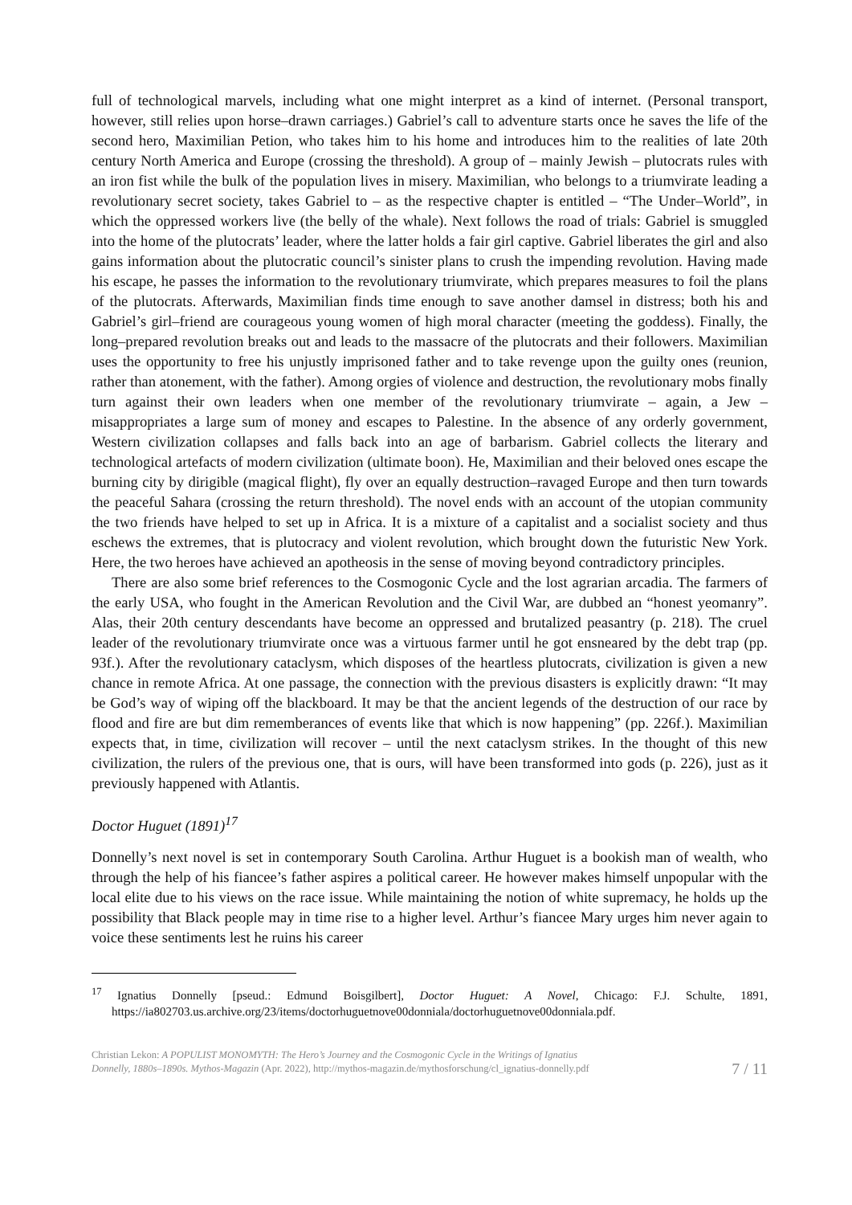full of technological marvels, including what one might interpret as a kind of internet. (Personal transport, however, still relies upon horse–drawn carriages.) Gabriel’s call to adventure starts once he saves the life of the second hero, Maximilian Petion, who takes him to his home and introduces him to the realities of late 20th century North America and Europe (crossing the threshold). A group of – mainly Jewish – plutocrats rules with an iron fist while the bulk of the population lives in misery. Maximilian, who belongs to a triumvirate leading a revolutionary secret society, takes Gabriel to – as the respective chapter is entitled – “The Under–World”, in which the oppressed workers live (the belly of the whale). Next follows the road of trials: Gabriel is smuggled into the home of the plutocrats’ leader, where the latter holds a fair girl captive. Gabriel liberates the girl and also gains information about the plutocratic council’s sinister plans to crush the impending revolution. Having made his escape, he passes the information to the revolutionary triumvirate, which prepares measures to foil the plans of the plutocrats. Afterwards, Maximilian finds time enough to save another damsel in distress; both his and Gabriel’s girl–friend are courageous young women of high moral character (meeting the goddess). Finally, the long–prepared revolution breaks out and leads to the massacre of the plutocrats and their followers. Maximilian uses the opportunity to free his unjustly imprisoned father and to take revenge upon the guilty ones (reunion, rather than atonement, with the father). Among orgies of violence and destruction, the revolutionary mobs finally turn against their own leaders when one member of the revolutionary triumvirate – again, a Jew – misappropriates a large sum of money and escapes to Palestine. In the absence of any orderly government, Western civilization collapses and falls back into an age of barbarism. Gabriel collects the literary and technological artefacts of modern civilization (ultimate boon). He, Maximilian and their beloved ones escape the burning city by dirigible (magical flight), fly over an equally destruction–ravaged Europe and then turn towards the peaceful Sahara (crossing the return threshold). The novel ends with an account of the utopian community the two friends have helped to set up in Africa. It is a mixture of a capitalist and a socialist society and thus eschews the extremes, that is plutocracy and violent revolution, which brought down the futuristic New York. Here, the two heroes have achieved an apotheosis in the sense of moving beyond contradictory principles.
There are also some brief references to the Cosmogonic Cycle and the lost agrarian arcadia. The farmers of the early USA, who fought in the American Revolution and the Civil War, are dubbed an “honest yeomanry”. Alas, their 20th century descendants have become an oppressed and brutalized peasantry (p. 218). The cruel leader of the revolutionary triumvirate once was a virtuous farmer until he got ensneared by the debt trap (pp. 93f.). After the revolutionary cataclysm, which disposes of the heartless plutocrats, civilization is given a new chance in remote Africa. At one passage, the connection with the previous disasters is explicitly drawn: “It may be God’s way of wiping off the blackboard. It may be that the ancient legends of the destruction of our race by flood and fire are but dim rememberances of events like that which is now happening” (pp. 226f.). Maximilian expects that, in time, civilization will recover – until the next cataclysm strikes. In the thought of this new civilization, the rulers of the previous one, that is ours, will have been transformed into gods (p. 226), just as it previously happened with Atlantis.
Doctor Huguet (1891)<sup>17</sup>
Donnelly’s next novel is set in contemporary South Carolina. Arthur Huguet is a bookish man of wealth, who through the help of his fiancee’s father aspires a political career. He however makes himself unpopular with the local elite due to his views on the race issue. While maintaining the notion of white supremacy, he holds up the possibility that Black people may in time rise to a higher level. Arthur’s fiancee Mary urges him never again to voice these sentiments lest he ruins his career
<sup>17</sup> Ignatius Donnelly [pseud.: Edmund Boisgilbert], Doctor Huguet: A Novel, Chicago: F.J. Schulte, 1891, https://ia802703.us.archive.org/23/items/doctorhuguetnove00donniala/doctorhuguetnove00donniala.pdf.
Christian Lekon: A POPULIST MONOMYTH: The Hero’s Journey and the Cosmogonic Cycle in the Writings of Ignatius
Donnelly, 1880s–1890s. Mythos-Magazin (Apr. 2022), http://mythos-magazin.de/mythosforschung/cl_ignatius-donnelly.pdf
7 / 11